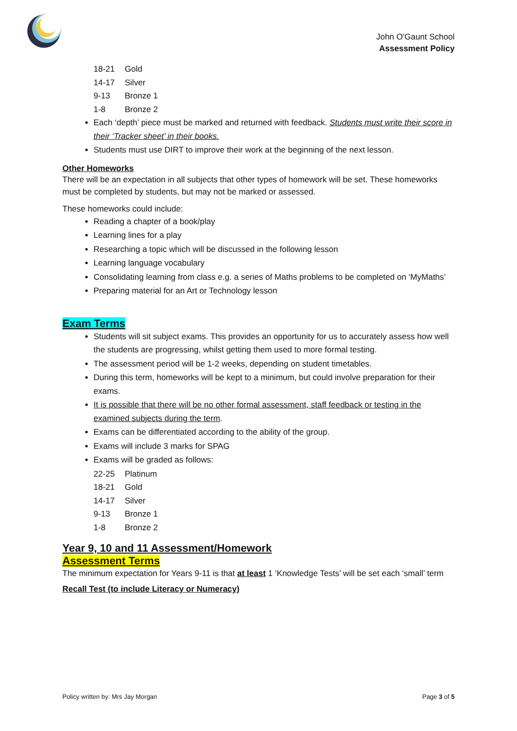✶
John O'Gaunt School
Assessment Policy
18-21 Gold
14-17 Silver
9-13 Bronze 1
1-8 Bronze 2
Each ‘depth’ piece must be marked and returned with feedback. Students must write their score in their ‘Tracker sheet’ in their books.
Students must use DIRT to improve their work at the beginning of the next lesson.
Other Homeworks
There will be an expectation in all subjects that other types of homework will be set. These homeworks must be completed by students, but may not be marked or assessed.
These homeworks could include:
Reading a chapter of a book/play
Learning lines for a play
Researching a topic which will be discussed in the following lesson
Learning language vocabulary
Consolidating learning from class e.g. a series of Maths problems to be completed on ‘MyMaths’
Preparing material for an Art or Technology lesson
Exam Terms
Students will sit subject exams. This provides an opportunity for us to accurately assess how well the students are progressing, whilst getting them used to more formal testing.
The assessment period will be 1-2 weeks, depending on student timetables.
During this term, homeworks will be kept to a minimum, but could involve preparation for their exams.
It is possible that there will be no other formal assessment, staff feedback or testing in the examined subjects during the term.
Exams can be differentiated according to the ability of the group.
Exams will include 3 marks for SPAG
Exams will be graded as follows:
22-25 Platinum
18-21 Gold
14-17 Silver
9-13 Bronze 1
1-8 Bronze 2
Year 9, 10 and 11 Assessment/Homework
Assessment Terms
The minimum expectation for Years 9-11 is that at least 1 ‘Knowledge Tests’ will be set each ‘small’ term
Recall Test (to include Literacy or Numeracy)
Policy written by: Mrs Jay Morgan Page 3 of 5